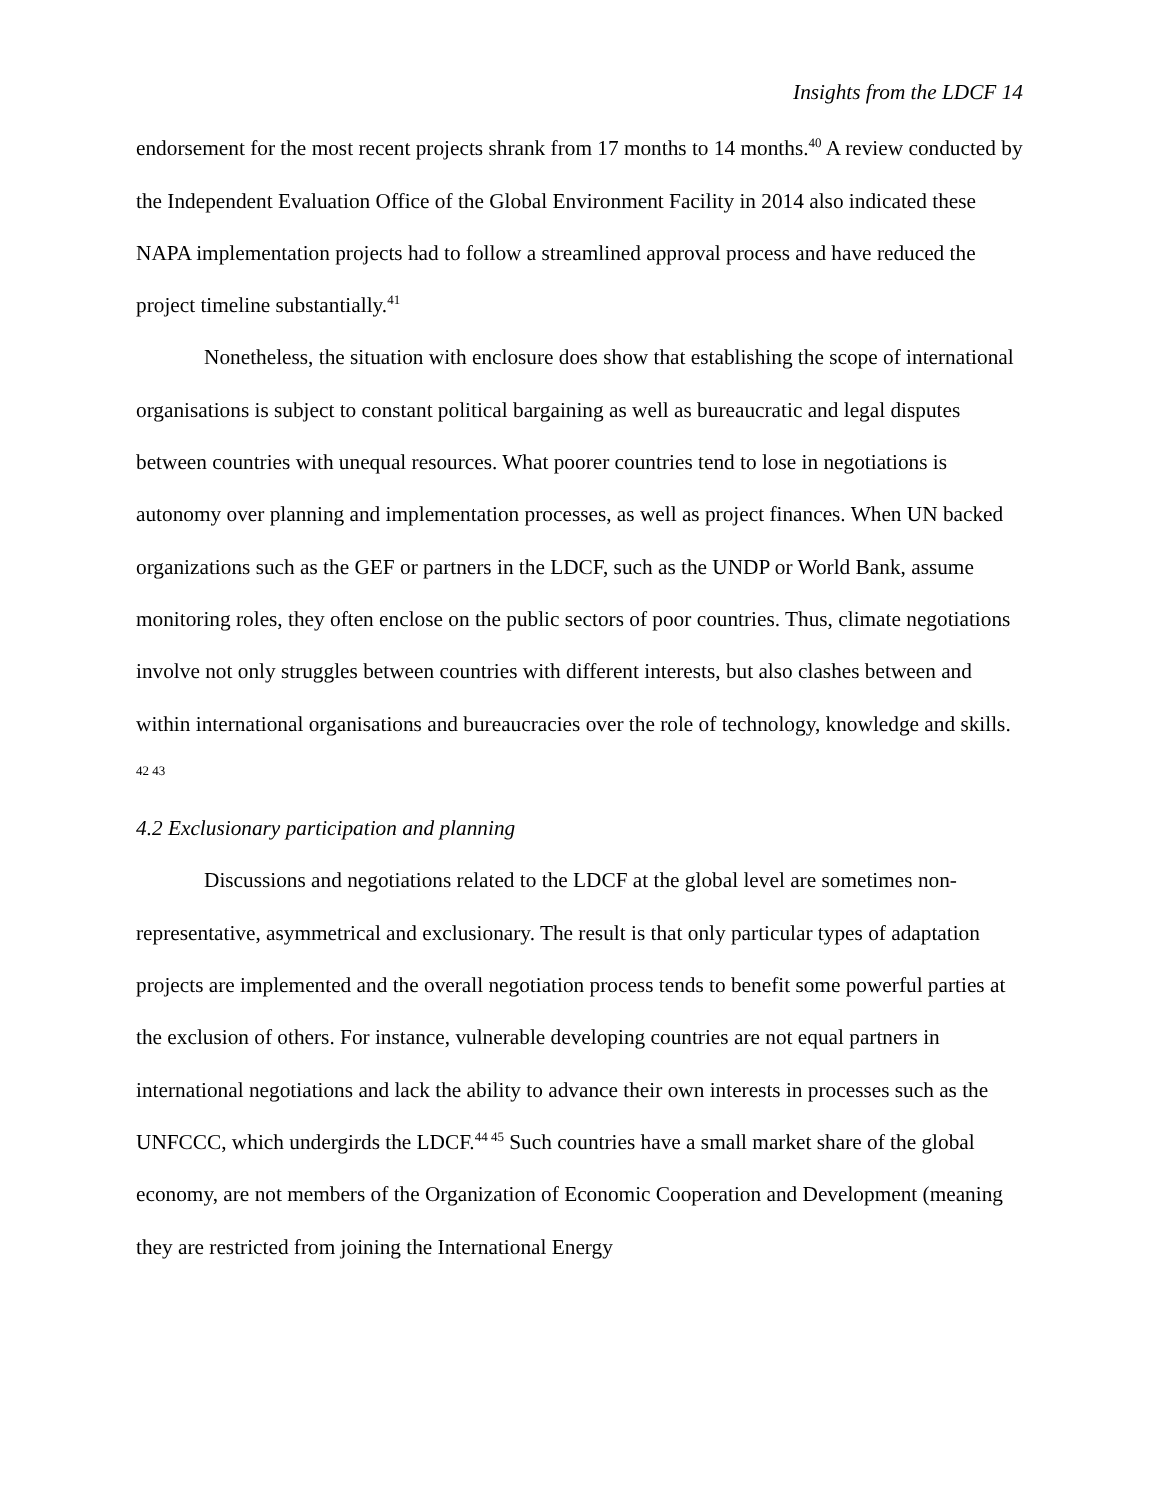Insights from the LDCF 14
endorsement for the most recent projects shrank from 17 months to 14 months.<sup>40</sup> A review conducted by the Independent Evaluation Office of the Global Environment Facility in 2014 also indicated these NAPA implementation projects had to follow a streamlined approval process and have reduced the project timeline substantially.<sup>41</sup>
Nonetheless, the situation with enclosure does show that establishing the scope of international organisations is subject to constant political bargaining as well as bureaucratic and legal disputes between countries with unequal resources. What poorer countries tend to lose in negotiations is autonomy over planning and implementation processes, as well as project finances. When UN backed organizations such as the GEF or partners in the LDCF, such as the UNDP or World Bank, assume monitoring roles, they often enclose on the public sectors of poor countries. Thus, climate negotiations involve not only struggles between countries with different interests, but also clashes between and within international organisations and bureaucracies over the role of technology, knowledge and skills. <sup>42 43</sup>
4.2 Exclusionary participation and planning
Discussions and negotiations related to the LDCF at the global level are sometimes non-representative, asymmetrical and exclusionary. The result is that only particular types of adaptation projects are implemented and the overall negotiation process tends to benefit some powerful parties at the exclusion of others. For instance, vulnerable developing countries are not equal partners in international negotiations and lack the ability to advance their own interests in processes such as the UNFCCC, which undergirds the LDCF.<sup>44 45</sup> Such countries have a small market share of the global economy, are not members of the Organization of Economic Cooperation and Development (meaning they are restricted from joining the International Energy